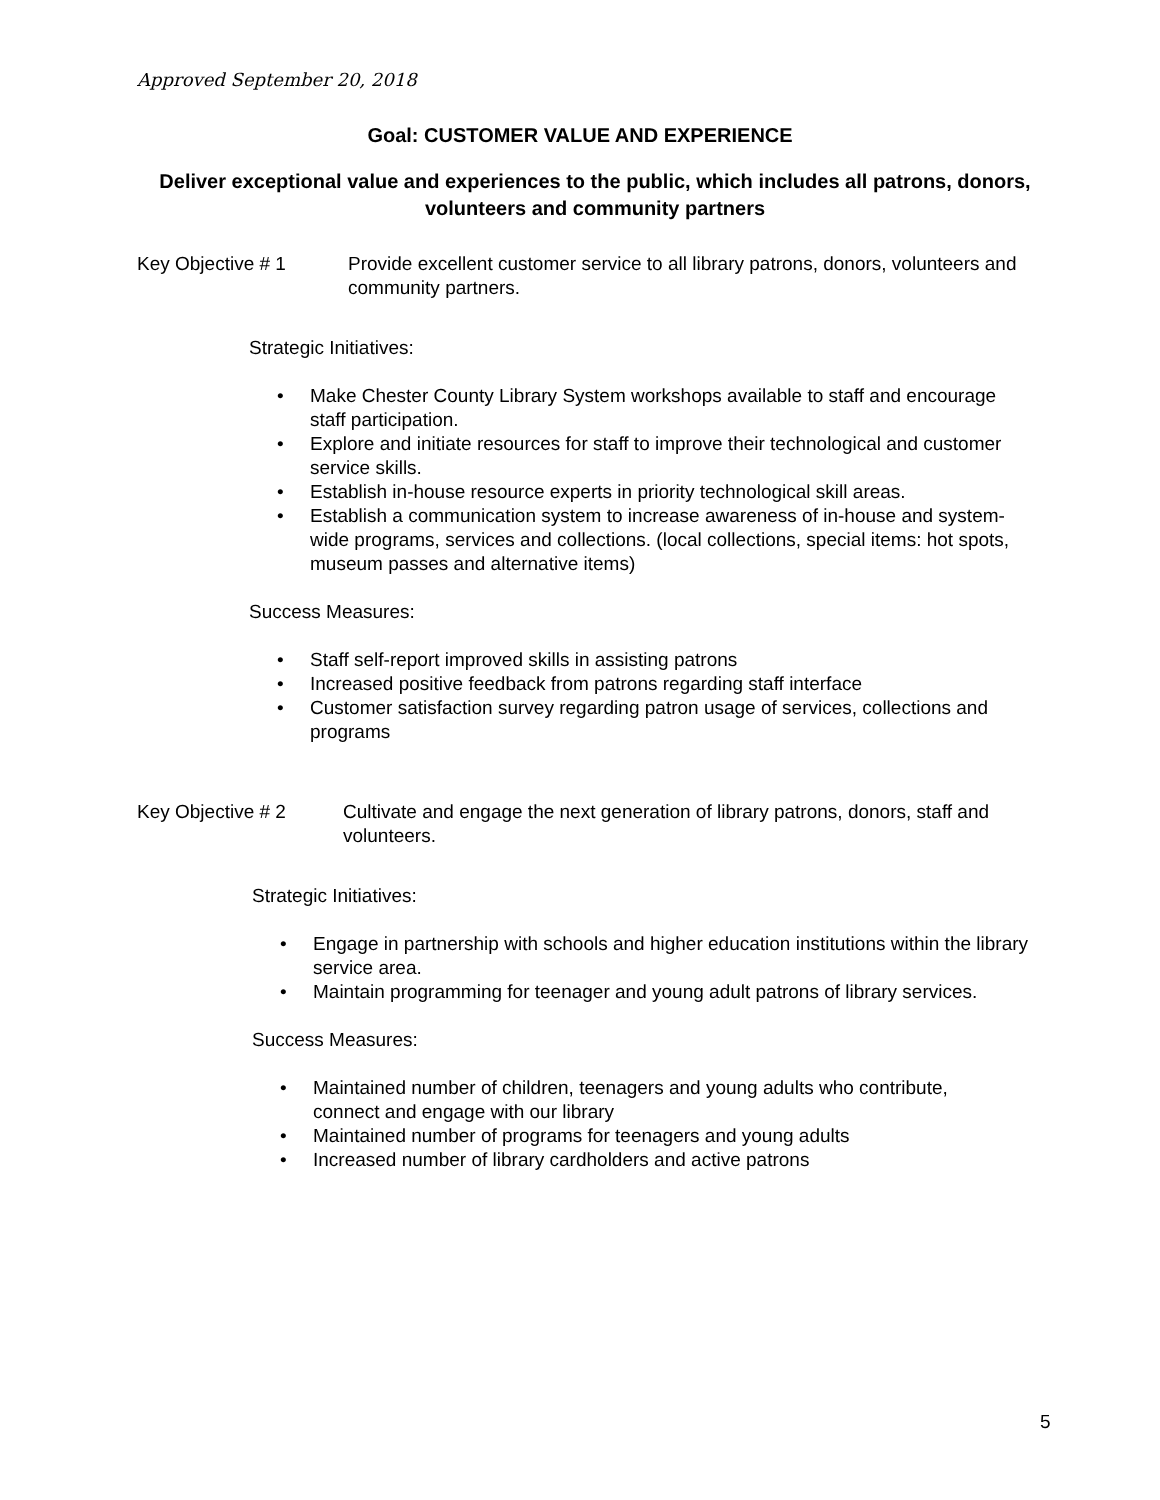Approved September 20, 2018
Goal: CUSTOMER VALUE AND EXPERIENCE
Deliver exceptional value and experiences to the public, which includes all patrons, donors, volunteers and community partners
Key Objective # 1 Provide excellent customer service to all library patrons, donors, volunteers and community partners.
Strategic Initiatives:
• Make Chester County Library System workshops available to staff and encourage staff participation.
• Explore and initiate resources for staff to improve their technological and customer service skills.
• Establish in-house resource experts in priority technological skill areas.
• Establish a communication system to increase awareness of in-house and system-wide programs, services and collections. (local collections, special items: hot spots, museum passes and alternative items)
Success Measures:
• Staff self-report improved skills in assisting patrons
• Increased positive feedback from patrons regarding staff interface
• Customer satisfaction survey regarding patron usage of services, collections and programs
Key Objective # 2 Cultivate and engage the next generation of library patrons, donors, staff and volunteers.
Strategic Initiatives:
• Engage in partnership with schools and higher education institutions within the library service area.
• Maintain programming for teenager and young adult patrons of library services.
Success Measures:
• Maintained number of children, teenagers and young adults who contribute, connect and engage with our library
• Maintained number of programs for teenagers and young adults
• Increased number of library cardholders and active patrons
5